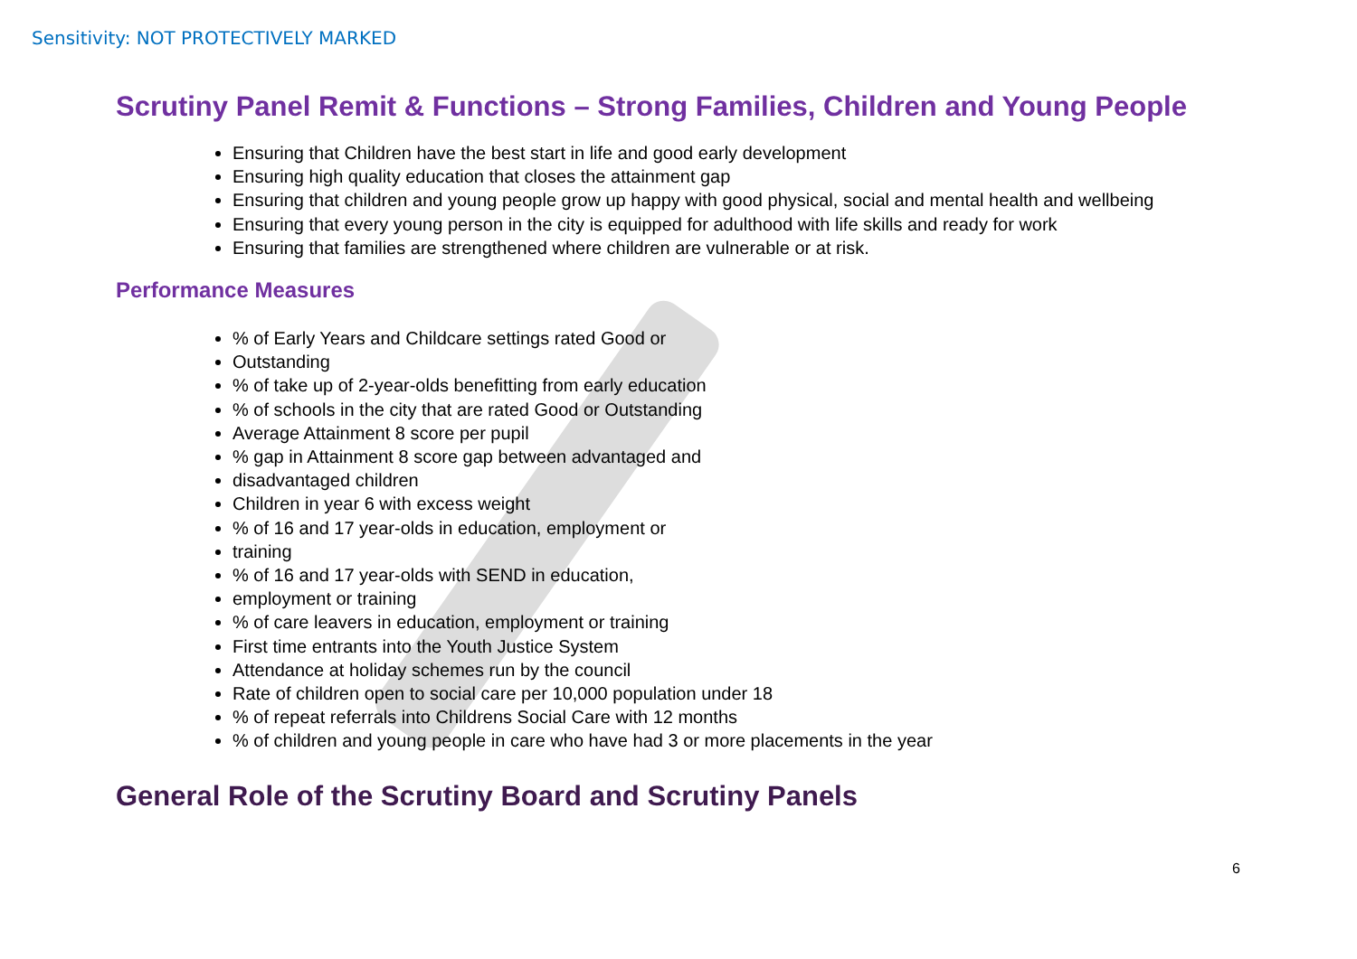Sensitivity: NOT PROTECTIVELY MARKED
Scrutiny Panel Remit & Functions – Strong Families, Children and Young People
Ensuring that Children have the best start in life and good early development
Ensuring high quality education that closes the attainment gap
Ensuring that children and young people grow up happy with good physical, social and mental health and wellbeing
Ensuring that every young person in the city is equipped for adulthood with life skills and ready for work
Ensuring that families are strengthened where children are vulnerable or at risk.
Performance Measures
% of Early Years and Childcare settings rated Good or
Outstanding
% of take up of 2-year-olds benefitting from early education
% of schools in the city that are rated Good or Outstanding
Average Attainment 8 score per pupil
% gap in Attainment 8 score gap between advantaged and
disadvantaged children
Children in year 6 with excess weight
% of 16 and 17 year-olds in education, employment or
training
% of 16 and 17 year-olds with SEND in education,
employment or training
% of care leavers in education, employment or training
First time entrants into the Youth Justice System
Attendance at holiday schemes run by the council
Rate of children open to social care per 10,000 population under 18
% of repeat referrals into Childrens Social Care with 12 months
% of children and young people in care who have had 3 or more placements in the year
General Role of the Scrutiny Board and Scrutiny Panels
6